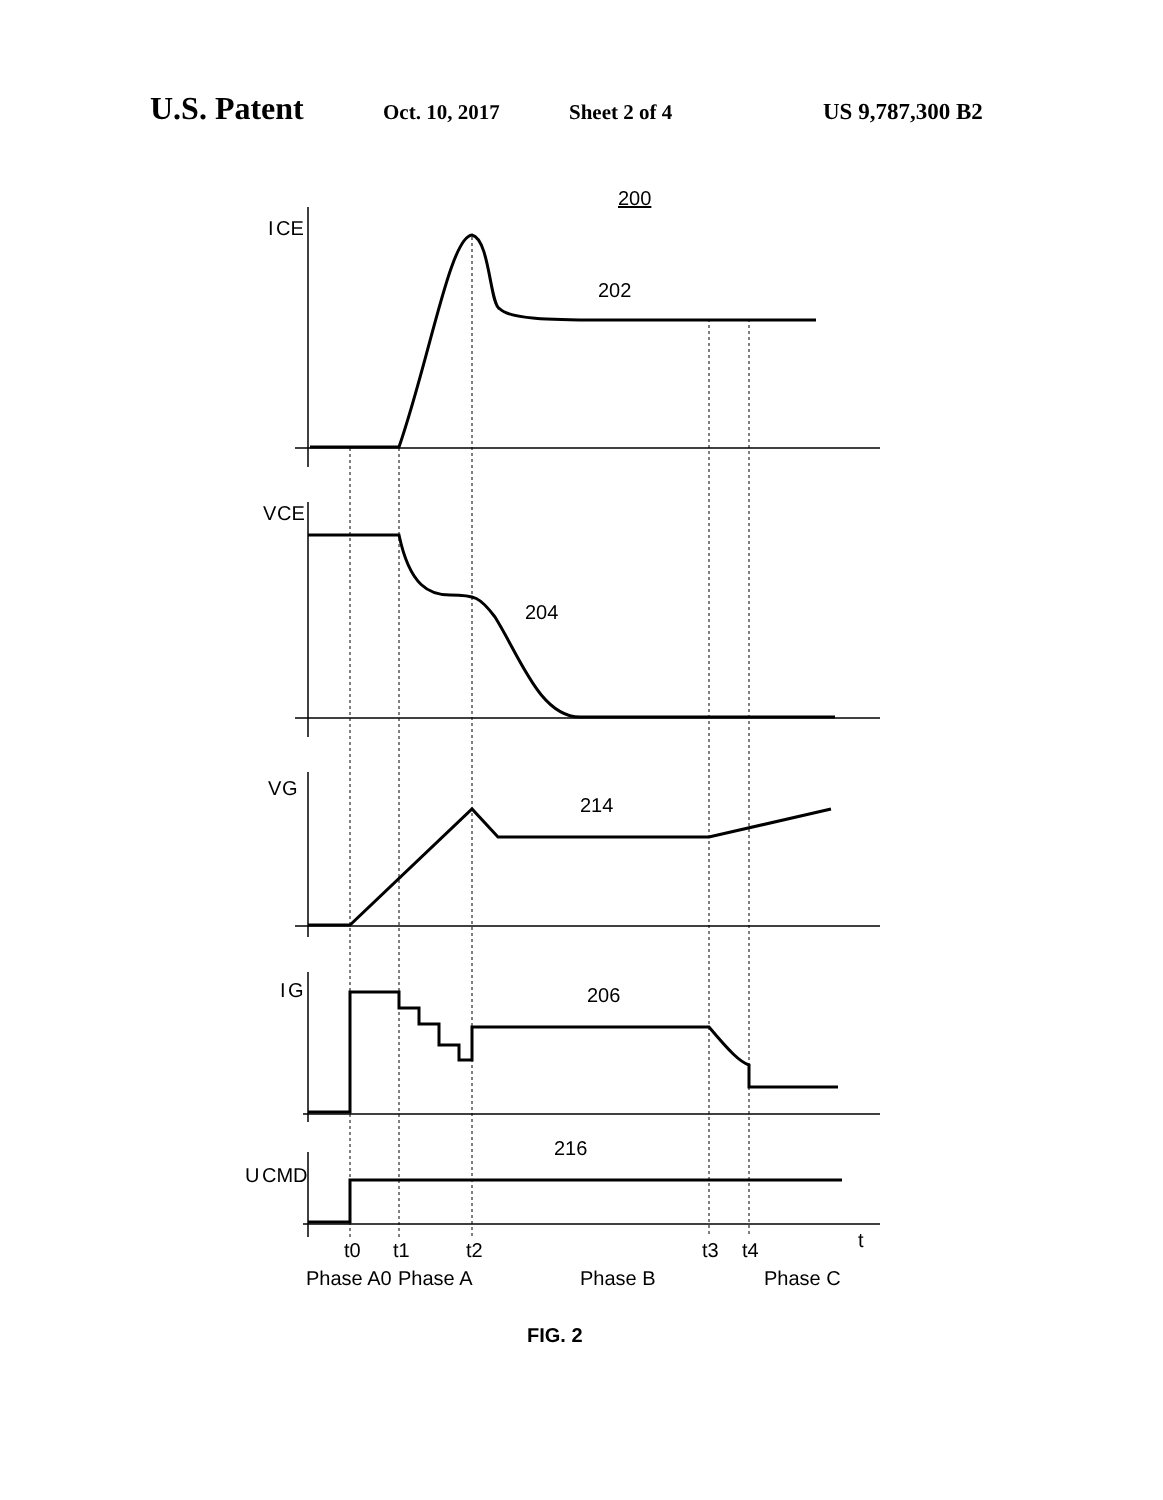U.S. Patent Oct. 10, 2017 Sheet 2 of 4 US 9,787,300 B2
200
I
CE
V
CE
V
G
I
G
U
CMD
202
204
214
206
216
t0
t1
t2
t3
t4
t
Phase A0
Phase A
Phase B
Phase C
FIG. 2